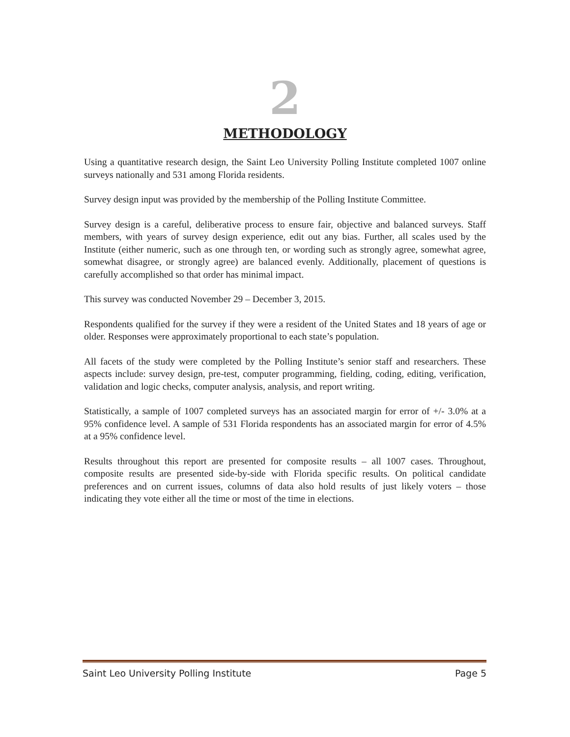2
METHODOLOGY
Using a quantitative research design, the Saint Leo University Polling Institute completed 1007 online surveys nationally and 531 among Florida residents.
Survey design input was provided by the membership of the Polling Institute Committee.
Survey design is a careful, deliberative process to ensure fair, objective and balanced surveys. Staff members, with years of survey design experience, edit out any bias. Further, all scales used by the Institute (either numeric, such as one through ten, or wording such as strongly agree, somewhat agree, somewhat disagree, or strongly agree) are balanced evenly. Additionally, placement of questions is carefully accomplished so that order has minimal impact.
This survey was conducted November 29 – December 3, 2015.
Respondents qualified for the survey if they were a resident of the United States and 18 years of age or older. Responses were approximately proportional to each state’s population.
All facets of the study were completed by the Polling Institute’s senior staff and researchers. These aspects include: survey design, pre-test, computer programming, fielding, coding, editing, verification, validation and logic checks, computer analysis, analysis, and report writing.
Statistically, a sample of 1007 completed surveys has an associated margin for error of +/- 3.0% at a 95% confidence level. A sample of 531 Florida respondents has an associated margin for error of 4.5% at a 95% confidence level.
Results throughout this report are presented for composite results – all 1007 cases. Throughout, composite results are presented side-by-side with Florida specific results. On political candidate preferences and on current issues, columns of data also hold results of just likely voters – those indicating they vote either all the time or most of the time in elections.
Saint Leo University Polling Institute Page 5